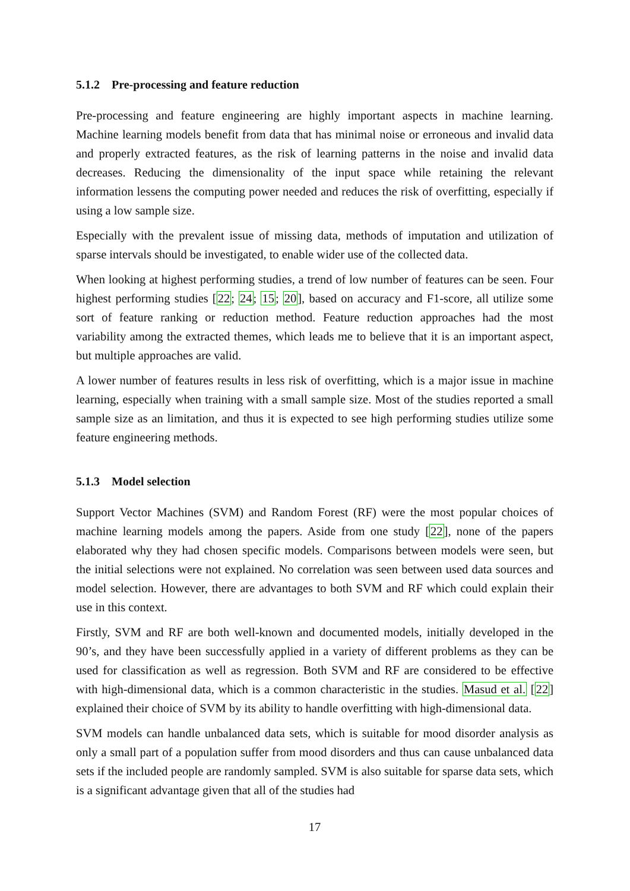5.1.2 Pre-processing and feature reduction
Pre-processing and feature engineering are highly important aspects in machine learning. Machine learning models benefit from data that has minimal noise or erroneous and invalid data and properly extracted features, as the risk of learning patterns in the noise and invalid data decreases. Reducing the dimensionality of the input space while retaining the relevant information lessens the computing power needed and reduces the risk of overfitting, especially if using a low sample size.
Especially with the prevalent issue of missing data, methods of imputation and utilization of sparse intervals should be investigated, to enable wider use of the collected data.
When looking at highest performing studies, a trend of low number of features can be seen. Four highest performing studies [22; 24; 15; 20], based on accuracy and F1-score, all utilize some sort of feature ranking or reduction method. Feature reduction approaches had the most variability among the extracted themes, which leads me to believe that it is an important aspect, but multiple approaches are valid.
A lower number of features results in less risk of overfitting, which is a major issue in machine learning, especially when training with a small sample size. Most of the studies reported a small sample size as an limitation, and thus it is expected to see high performing studies utilize some feature engineering methods.
5.1.3 Model selection
Support Vector Machines (SVM) and Random Forest (RF) were the most popular choices of machine learning models among the papers. Aside from one study [22], none of the papers elaborated why they had chosen specific models. Comparisons between models were seen, but the initial selections were not explained. No correlation was seen between used data sources and model selection. However, there are advantages to both SVM and RF which could explain their use in this context.
Firstly, SVM and RF are both well-known and documented models, initially developed in the 90’s, and they have been successfully applied in a variety of different problems as they can be used for classification as well as regression. Both SVM and RF are considered to be effective with high-dimensional data, which is a common characteristic in the studies. Masud et al. [22] explained their choice of SVM by its ability to handle overfitting with high-dimensional data.
SVM models can handle unbalanced data sets, which is suitable for mood disorder analysis as only a small part of a population suffer from mood disorders and thus can cause unbalanced data sets if the included people are randomly sampled. SVM is also suitable for sparse data sets, which is a significant advantage given that all of the studies had
17